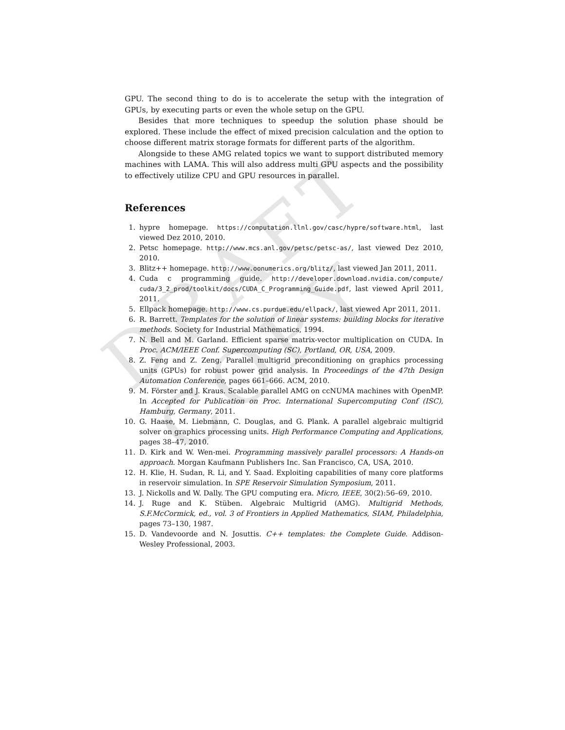DRAFT COPY
GPU. The second thing to do is to accelerate the setup with the integration of GPUs, by executing parts or even the whole setup on the GPU.
Besides that more techniques to speedup the solution phase should be explored. These include the effect of mixed precision calculation and the option to choose different matrix storage formats for different parts of the algorithm.
Alongside to these AMG related topics we want to support distributed memory machines with LAMA. This will also address multi GPU aspects and the possibility to effectively utilize CPU and GPU resources in parallel.
References
1. hypre homepage. https://computation.llnl.gov/casc/hypre/software.html, last viewed Dez 2010, 2010.
2. Petsc homepage. http://www.mcs.anl.gov/petsc/petsc-as/, last viewed Dez 2010, 2010.
3. Blitz++ homepage. http://www.oonumerics.org/blitz/, last viewed Jan 2011, 2011.
4. Cuda c programming guide. http://developer.download.nvidia.com/compute/ cuda/3_2_prod/toolkit/docs/CUDA_C_Programming_Guide.pdf, last viewed April 2011, 2011.
5. Ellpack homepage. http://www.cs.purdue.edu/ellpack/, last viewed Apr 2011, 2011.
6. R. Barrett. Templates for the solution of linear systems: building blocks for iterative methods. Society for Industrial Mathematics, 1994.
7. N. Bell and M. Garland. Efficient sparse matrix-vector multiplication on CUDA. In Proc. ACM/IEEE Conf. Supercomputing (SC), Portland, OR, USA, 2009.
8. Z. Feng and Z. Zeng. Parallel multigrid preconditioning on graphics processing units (GPUs) for robust power grid analysis. In Proceedings of the 47th Design Automation Conference, pages 661–666. ACM, 2010.
9. M. Förster and J. Kraus. Scalable parallel AMG on ccNUMA machines with OpenMP. In Accepted for Publication on Proc. International Supercomputing Conf (ISC), Hamburg, Germany, 2011.
10. G. Haase, M. Liebmann, C. Douglas, and G. Plank. A parallel algebraic multigrid solver on graphics processing units. High Performance Computing and Applications, pages 38–47, 2010.
11. D. Kirk and W. Wen-mei. Programming massively parallel processors: A Hands-on approach. Morgan Kaufmann Publishers Inc. San Francisco, CA, USA, 2010.
12. H. Klie, H. Sudan, R. Li, and Y. Saad. Exploiting capabilities of many core platforms in reservoir simulation. In SPE Reservoir Simulation Symposium, 2011.
13. J. Nickolls and W. Dally. The GPU computing era. Micro, IEEE, 30(2):56–69, 2010.
14. J. Ruge and K. Stüben. Algebraic Multigrid (AMG). Multigrid Methods, S.F.McCormick, ed., vol. 3 of Frontiers in Applied Mathematics, SIAM, Philadelphia, pages 73–130, 1987.
15. D. Vandevoorde and N. Josuttis. C++ templates: the Complete Guide. Addison-Wesley Professional, 2003.